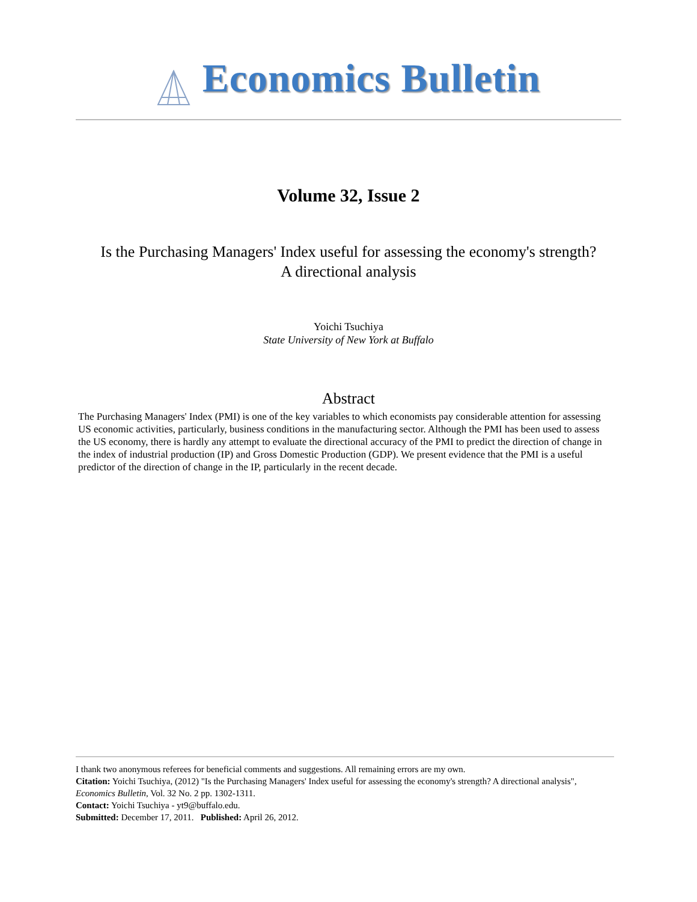Economics Bulletin
Volume 32, Issue 2
Is the Purchasing Managers' Index useful for assessing the economy's strength?
A directional analysis
Yoichi Tsuchiya
State University of New York at Buffalo
Abstract
The Purchasing Managers' Index (PMI) is one of the key variables to which economists pay considerable attention for assessing US economic activities, particularly, business conditions in the manufacturing sector. Although the PMI has been used to assess the US economy, there is hardly any attempt to evaluate the directional accuracy of the PMI to predict the direction of change in the index of industrial production (IP) and Gross Domestic Production (GDP). We present evidence that the PMI is a useful predictor of the direction of change in the IP, particularly in the recent decade.
I thank two anonymous referees for beneficial comments and suggestions. All remaining errors are my own.
Citation: Yoichi Tsuchiya, (2012) "Is the Purchasing Managers' Index useful for assessing the economy's strength? A directional analysis", Economics Bulletin, Vol. 32 No. 2 pp. 1302-1311.
Contact: Yoichi Tsuchiya - yt9@buffalo.edu.
Submitted: December 17, 2011. Published: April 26, 2012.